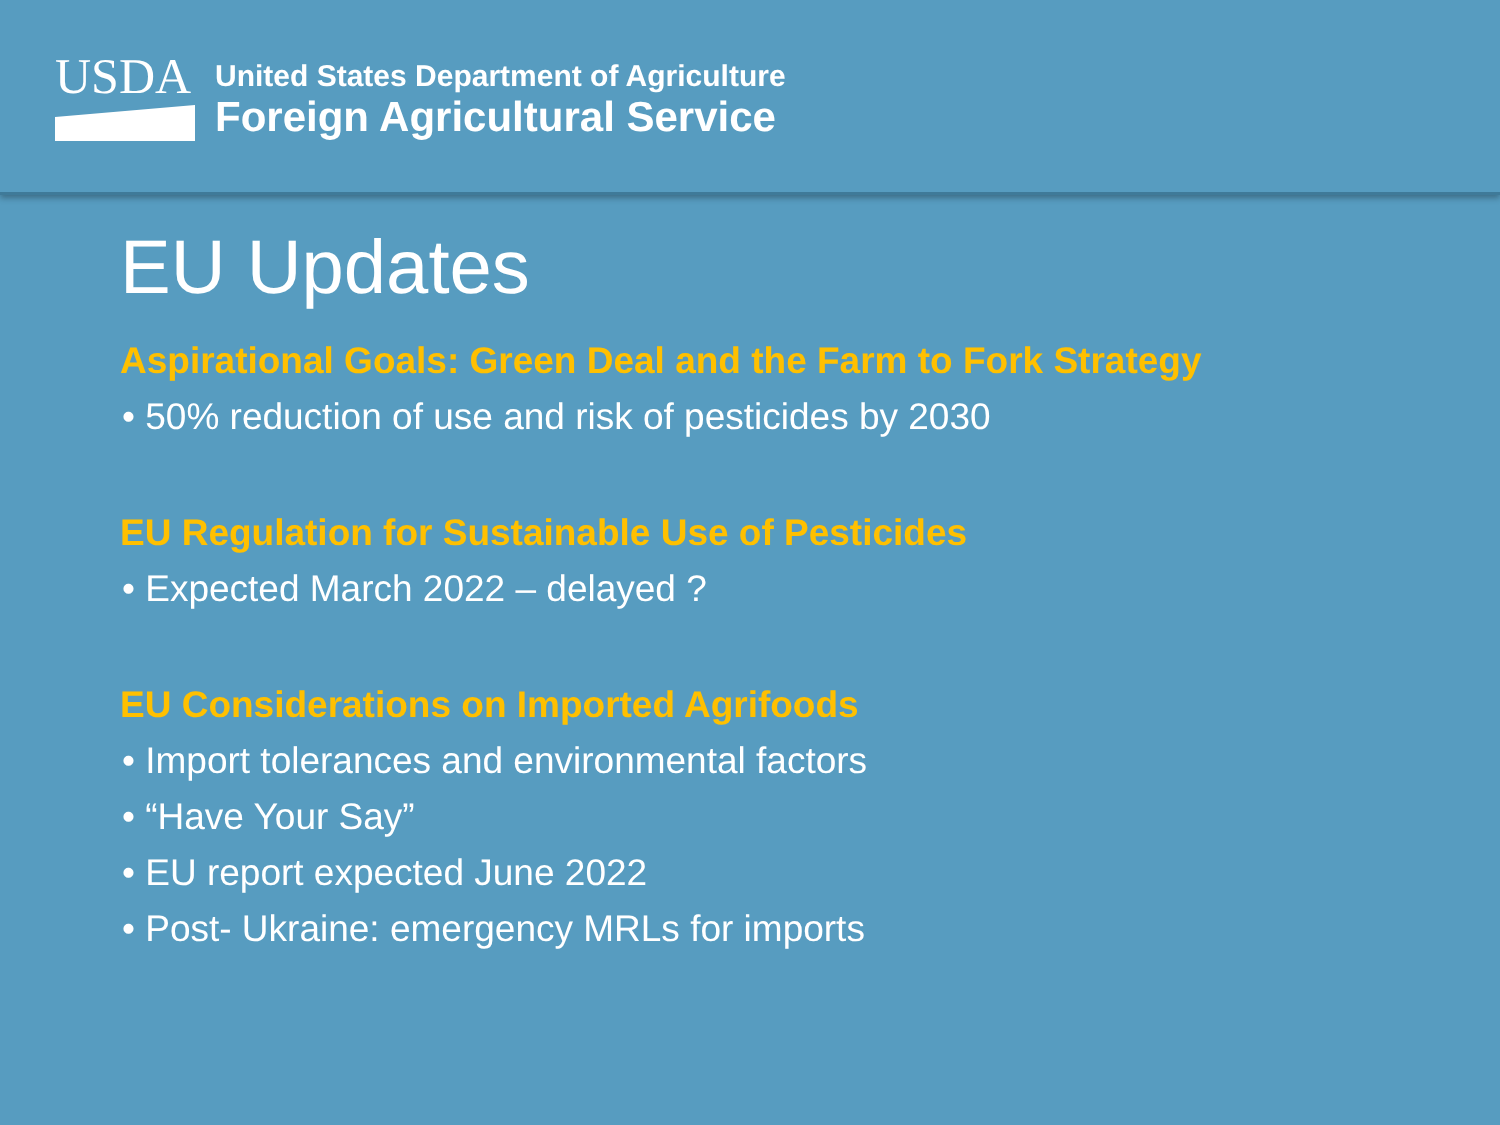USDA
United States Department of Agriculture
Foreign Agricultural Service
EU Updates
Aspirational Goals: Green Deal and the Farm to Fork Strategy
• 50% reduction of use and risk of pesticides by 2030
EU Regulation for Sustainable Use of Pesticides
• Expected March 2022 – delayed ?
EU Considerations on Imported Agrifoods
• Import tolerances and environmental factors
• “Have Your Say”
• EU report expected June 2022
• Post- Ukraine: emergency MRLs for imports